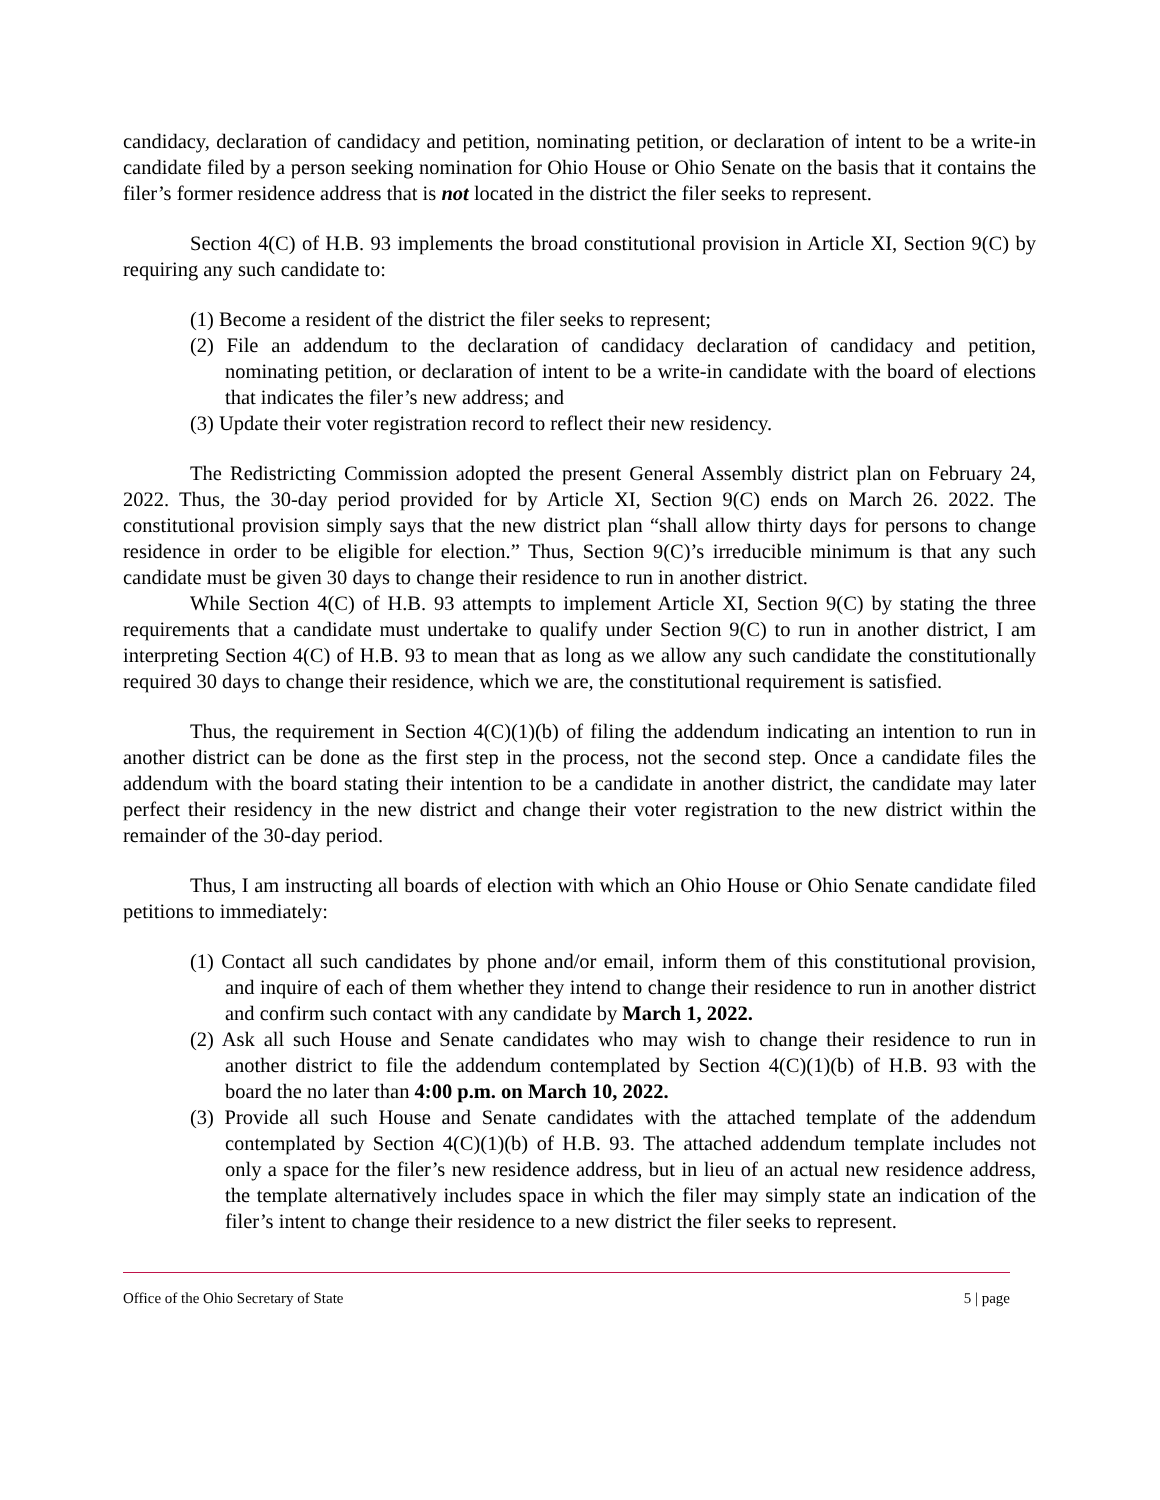candidacy, declaration of candidacy and petition, nominating petition, or declaration of intent to be a write-in candidate filed by a person seeking nomination for Ohio House or Ohio Senate on the basis that it contains the filer’s former residence address that is not located in the district the filer seeks to represent.
Section 4(C) of H.B. 93 implements the broad constitutional provision in Article XI, Section 9(C) by requiring any such candidate to:
(1) Become a resident of the district the filer seeks to represent;
(2) File an addendum to the declaration of candidacy declaration of candidacy and petition, nominating petition, or declaration of intent to be a write-in candidate with the board of elections that indicates the filer’s new address; and
(3) Update their voter registration record to reflect their new residency.
The Redistricting Commission adopted the present General Assembly district plan on February 24, 2022. Thus, the 30-day period provided for by Article XI, Section 9(C) ends on March 26. 2022. The constitutional provision simply says that the new district plan “shall allow thirty days for persons to change residence in order to be eligible for election.” Thus, Section 9(C)’s irreducible minimum is that any such candidate must be given 30 days to change their residence to run in another district.
While Section 4(C) of H.B. 93 attempts to implement Article XI, Section 9(C) by stating the three requirements that a candidate must undertake to qualify under Section 9(C) to run in another district, I am interpreting Section 4(C) of H.B. 93 to mean that as long as we allow any such candidate the constitutionally required 30 days to change their residence, which we are, the constitutional requirement is satisfied.
Thus, the requirement in Section 4(C)(1)(b) of filing the addendum indicating an intention to run in another district can be done as the first step in the process, not the second step. Once a candidate files the addendum with the board stating their intention to be a candidate in another district, the candidate may later perfect their residency in the new district and change their voter registration to the new district within the remainder of the 30-day period.
Thus, I am instructing all boards of election with which an Ohio House or Ohio Senate candidate filed petitions to immediately:
(1) Contact all such candidates by phone and/or email, inform them of this constitutional provision, and inquire of each of them whether they intend to change their residence to run in another district and confirm such contact with any candidate by March 1, 2022.
(2) Ask all such House and Senate candidates who may wish to change their residence to run in another district to file the addendum contemplated by Section 4(C)(1)(b) of H.B. 93 with the board the no later than 4:00 p.m. on March 10, 2022.
(3) Provide all such House and Senate candidates with the attached template of the addendum contemplated by Section 4(C)(1)(b) of H.B. 93. The attached addendum template includes not only a space for the filer’s new residence address, but in lieu of an actual new residence address, the template alternatively includes space in which the filer may simply state an indication of the filer’s intent to change their residence to a new district the filer seeks to represent.
Office of the Ohio Secretary of State 5 | page